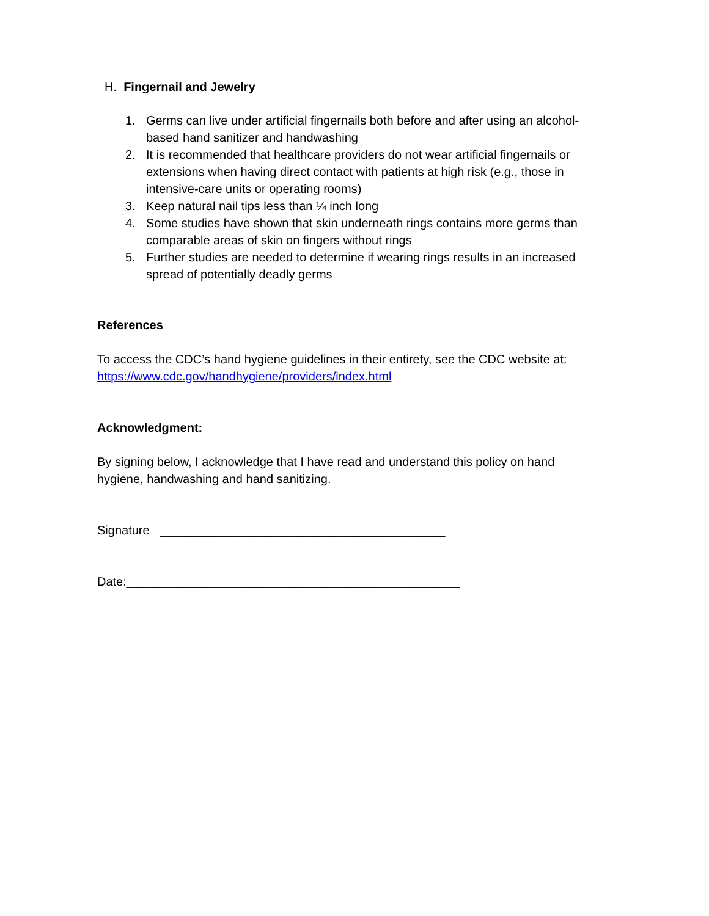H. Fingernail and Jewelry
1. Germs can live under artificial fingernails both before and after using an alcohol-based hand sanitizer and handwashing
2. It is recommended that healthcare providers do not wear artificial fingernails or extensions when having direct contact with patients at high risk (e.g., those in intensive-care units or operating rooms)
3. Keep natural nail tips less than ¼ inch long
4. Some studies have shown that skin underneath rings contains more germs than comparable areas of skin on fingers without rings
5. Further studies are needed to determine if wearing rings results in an increased spread of potentially deadly germs
References
To access the CDC’s hand hygiene guidelines in their entirety, see the CDC website at:
https://www.cdc.gov/handhygiene/providers/index.html
Acknowledgment:
By signing below, I acknowledge that I have read and understand this policy on hand hygiene, handwashing and hand sanitizing.
Signature __________________________________________
Date:_________________________________________________